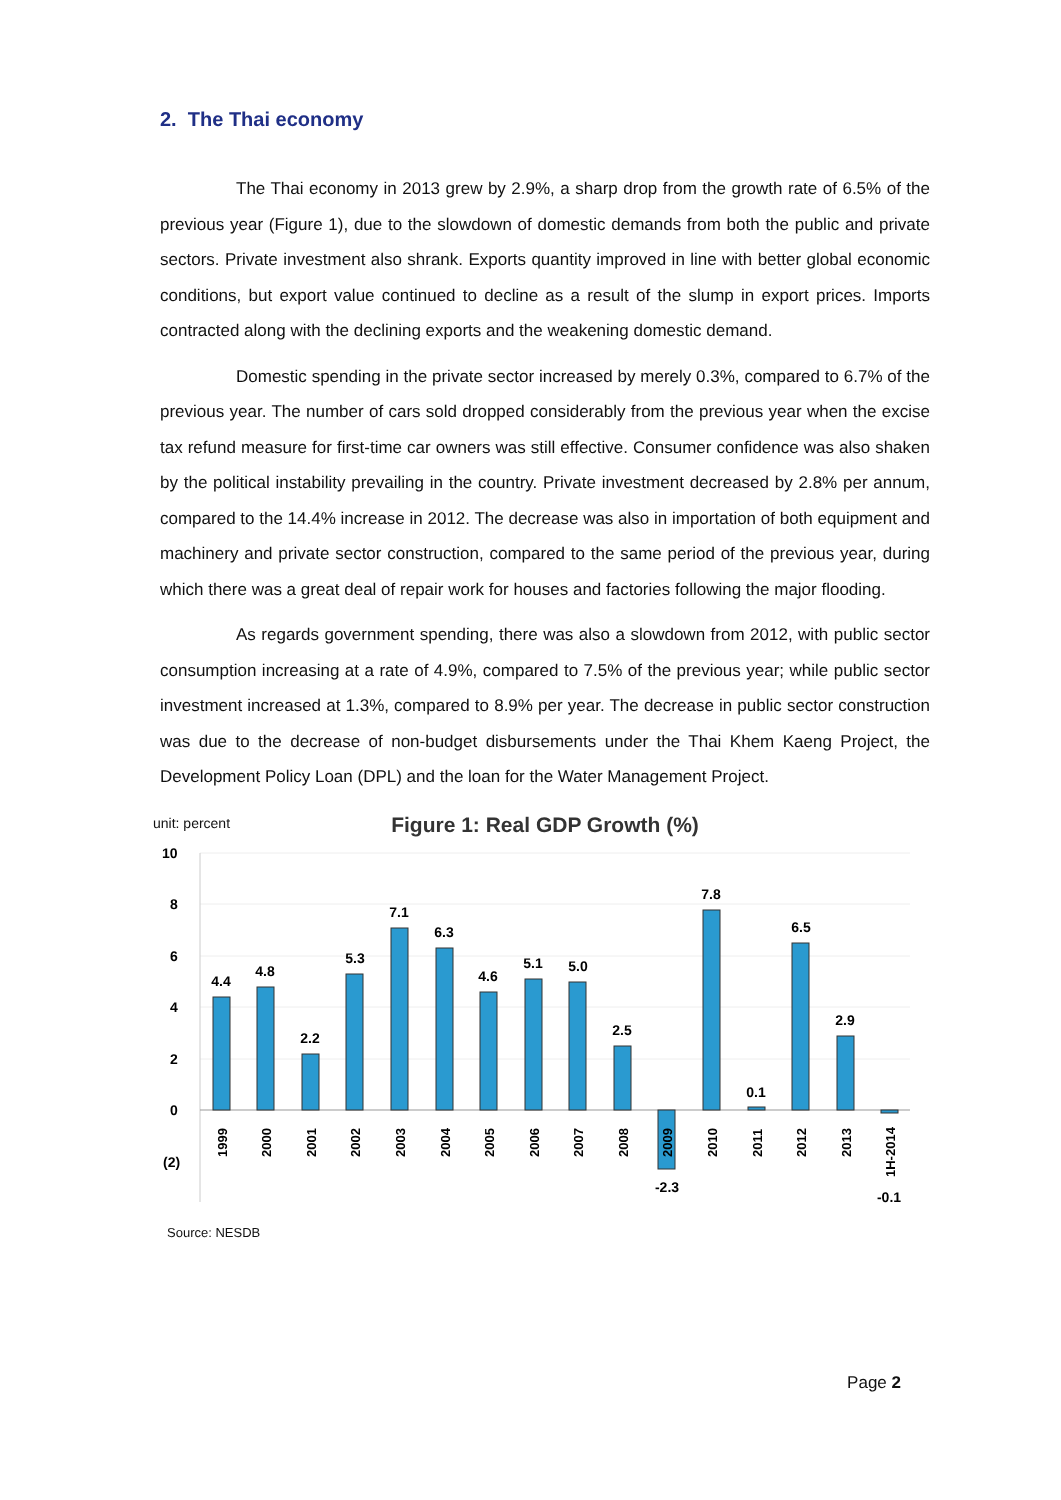2. The Thai economy
The Thai economy in 2013 grew by 2.9%, a sharp drop from the growth rate of 6.5% of the previous year (Figure 1), due to the slowdown of domestic demands from both the public and private sectors. Private investment also shrank. Exports quantity improved in line with better global economic conditions, but export value continued to decline as a result of the slump in export prices. Imports contracted along with the declining exports and the weakening domestic demand.
Domestic spending in the private sector increased by merely 0.3%, compared to 6.7% of the previous year. The number of cars sold dropped considerably from the previous year when the excise tax refund measure for first-time car owners was still effective. Consumer confidence was also shaken by the political instability prevailing in the country. Private investment decreased by 2.8% per annum, compared to the 14.4% increase in 2012. The decrease was also in importation of both equipment and machinery and private sector construction, compared to the same period of the previous year, during which there was a great deal of repair work for houses and factories following the major flooding.
As regards government spending, there was also a slowdown from 2012, with public sector consumption increasing at a rate of 4.9%, compared to 7.5% of the previous year; while public sector investment increased at 1.3%, compared to 8.9% per year. The decrease in public sector construction was due to the decrease of non-budget disbursements under the Thai Khem Kaeng Project, the Development Policy Loan (DPL) and the loan for the Water Management Project.
unit: percent
Figure 1: Real GDP Growth (%)
10
8
6
4
2
0
(2)
4.4
4.8
2.2
5.3
7.1
6.3
4.6
5.1
5.0
2.5
-2.3
7.8
0.1
6.5
2.9
-0.1
1999
2000
2001
2002
2003
2004
2005
2006
2007
2008
2009
2010
2011
2012
2013
1H-2014
Source: NESDB
Page 2